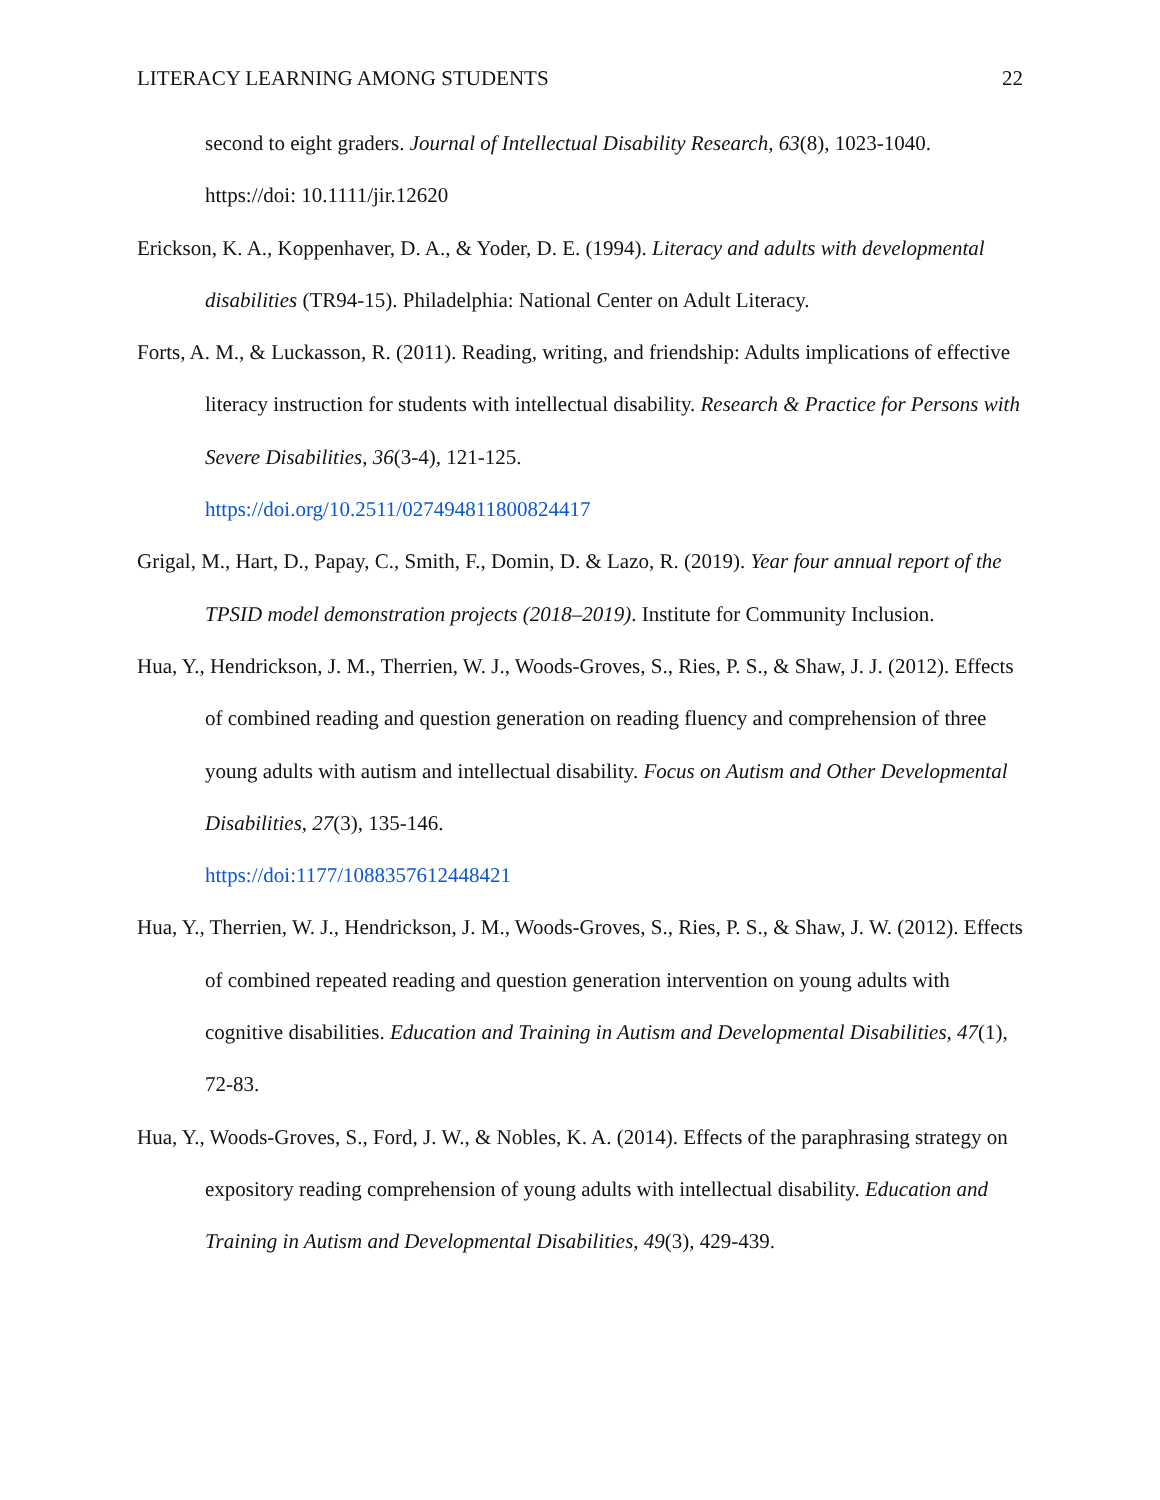LITERACY LEARNING AMONG STUDENTS 22
second to eight graders. Journal of Intellectual Disability Research, 63(8), 1023-1040. https://doi: 10.1111/jir.12620
Erickson, K. A., Koppenhaver, D. A., & Yoder, D. E. (1994). Literacy and adults with developmental disabilities (TR94-15). Philadelphia: National Center on Adult Literacy.
Forts, A. M., & Luckasson, R. (2011). Reading, writing, and friendship: Adults implications of effective literacy instruction for students with intellectual disability. Research & Practice for Persons with Severe Disabilities, 36(3-4), 121-125.
https://doi.org/10.2511/027494811800824417
Grigal, M., Hart, D., Papay, C., Smith, F., Domin, D. & Lazo, R. (2019). Year four annual report of the TPSID model demonstration projects (2018–2019). Institute for Community Inclusion.
Hua, Y., Hendrickson, J. M., Therrien, W. J., Woods-Groves, S., Ries, P. S., & Shaw, J. J. (2012). Effects of combined reading and question generation on reading fluency and comprehension of three young adults with autism and intellectual disability. Focus on Autism and Other Developmental Disabilities, 27(3), 135-146.
https://doi:1177/1088357612448421
Hua, Y., Therrien, W. J., Hendrickson, J. M., Woods-Groves, S., Ries, P. S., & Shaw, J. W. (2012). Effects of combined repeated reading and question generation intervention on young adults with cognitive disabilities. Education and Training in Autism and Developmental Disabilities, 47(1), 72-83.
Hua, Y., Woods-Groves, S., Ford, J. W., & Nobles, K. A. (2014). Effects of the paraphrasing strategy on expository reading comprehension of young adults with intellectual disability. Education and Training in Autism and Developmental Disabilities, 49(3), 429-439.